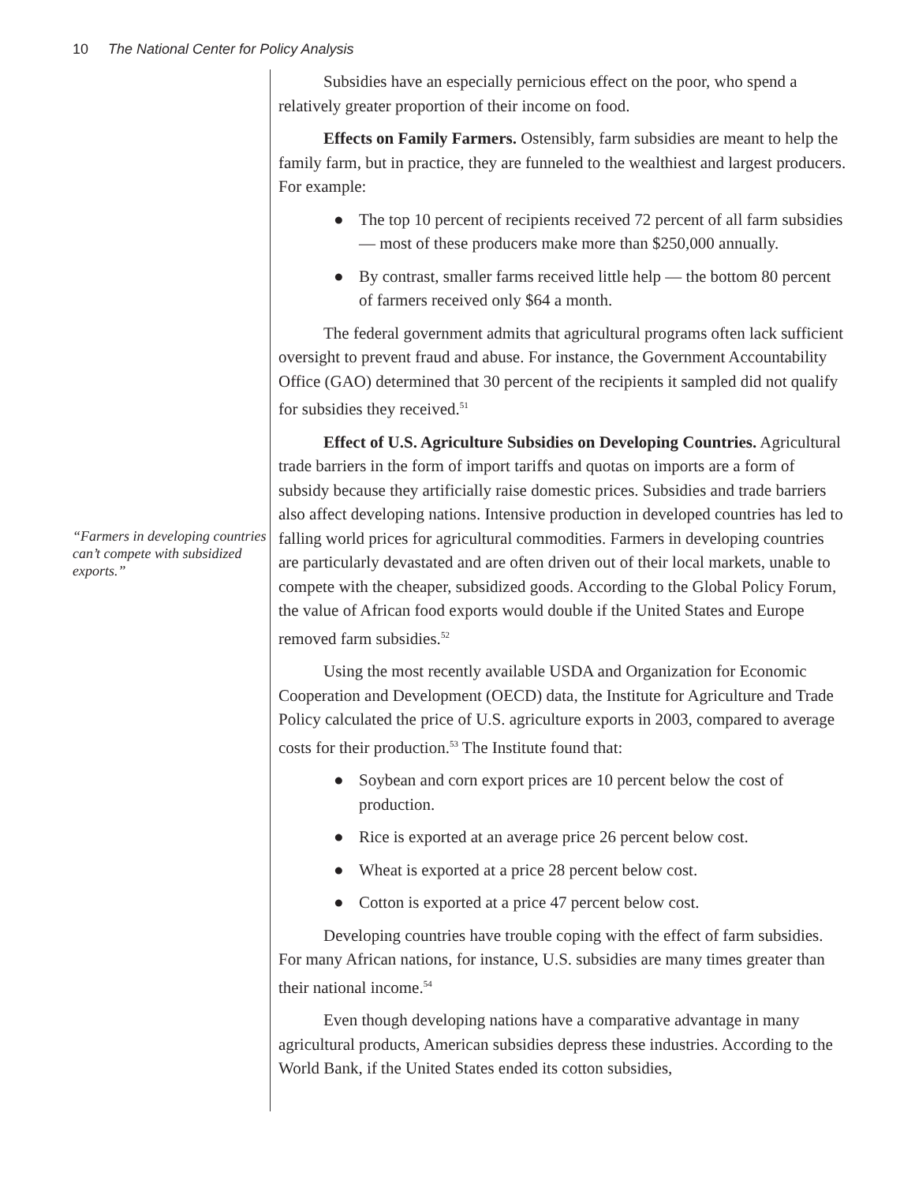10 The National Center for Policy Analysis
“Farmers in developing countries can’t compete with subsidized exports.”
Subsidies have an especially pernicious effect on the poor, who spend a relatively greater proportion of their income on food.
Effects on Family Farmers. Ostensibly, farm subsidies are meant to help the family farm, but in practice, they are funneled to the wealthiest and largest producers. For example:
● The top 10 percent of recipients received 72 percent of all farm subsidies — most of these producers make more than $250,000 annually.
● By contrast, smaller farms received little help — the bottom 80 percent of farmers received only $64 a month.
The federal government admits that agricultural programs often lack sufficient oversight to prevent fraud and abuse. For instance, the Government Accountability Office (GAO) determined that 30 percent of the recipients it sampled did not qualify for subsidies they received.<sup>51</sup>
Effect of U.S. Agriculture Subsidies on Developing Countries. Agricultural trade barriers in the form of import tariffs and quotas on imports are a form of subsidy because they artificially raise domestic prices. Subsidies and trade barriers also affect developing nations. Intensive production in developed countries has led to falling world prices for agricultural commodities. Farmers in developing countries are particularly devastated and are often driven out of their local markets, unable to compete with the cheaper, subsidized goods. According to the Global Policy Forum, the value of African food exports would double if the United States and Europe removed farm subsidies.<sup>52</sup>
Using the most recently available USDA and Organization for Economic Cooperation and Development (OECD) data, the Institute for Agriculture and Trade Policy calculated the price of U.S. agriculture exports in 2003, compared to average costs for their production.<sup>53</sup> The Institute found that:
● Soybean and corn export prices are 10 percent below the cost of production.
● Rice is exported at an average price 26 percent below cost.
● Wheat is exported at a price 28 percent below cost.
● Cotton is exported at a price 47 percent below cost.
Developing countries have trouble coping with the effect of farm subsidies. For many African nations, for instance, U.S. subsidies are many times greater than their national income.<sup>54</sup>
Even though developing nations have a comparative advantage in many agricultural products, American subsidies depress these industries. According to the World Bank, if the United States ended its cotton subsidies,